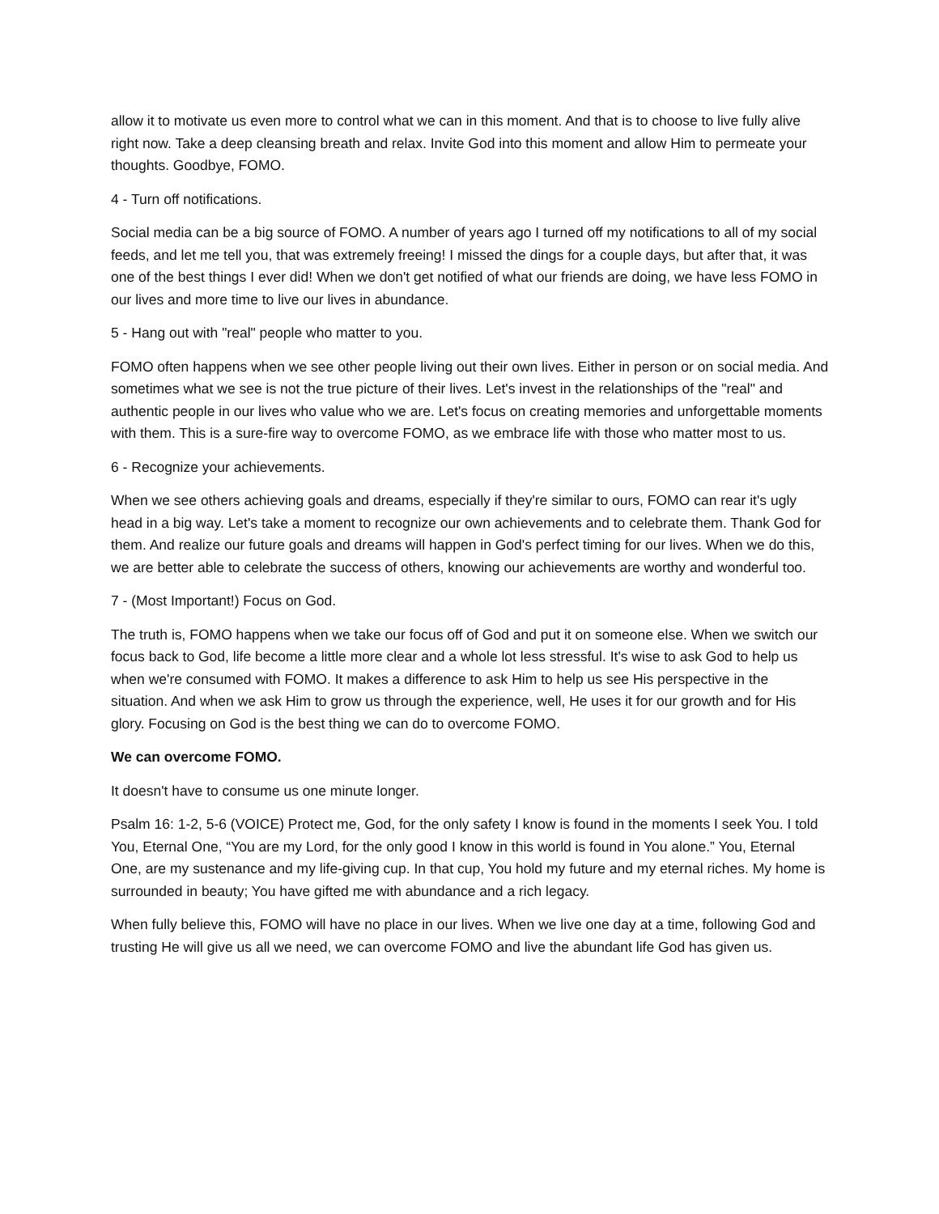allow it to motivate us even more to control what we can in this moment. And that is to choose to live fully alive right now. Take a deep cleansing breath and relax. Invite God into this moment and allow Him to permeate your thoughts. Goodbye, FOMO.
4 - Turn off notifications.
Social media can be a big source of FOMO. A number of years ago I turned off my notifications to all of my social feeds, and let me tell you, that was extremely freeing! I missed the dings for a couple days, but after that, it was one of the best things I ever did! When we don't get notified of what our friends are doing, we have less FOMO in our lives and more time to live our lives in abundance.
5 - Hang out with "real" people who matter to you.
FOMO often happens when we see other people living out their own lives. Either in person or on social media. And sometimes what we see is not the true picture of their lives. Let's invest in the relationships of the "real" and authentic people in our lives who value who we are. Let's focus on creating memories and unforgettable moments with them. This is a sure-fire way to overcome FOMO, as we embrace life with those who matter most to us.
6 - Recognize your achievements.
When we see others achieving goals and dreams, especially if they're similar to ours, FOMO can rear it's ugly head in a big way. Let's take a moment to recognize our own achievements and to celebrate them. Thank God for them. And realize our future goals and dreams will happen in God's perfect timing for our lives. When we do this, we are better able to celebrate the success of others, knowing our achievements are worthy and wonderful too.
7 - (Most Important!) Focus on God.
The truth is, FOMO happens when we take our focus off of God and put it on someone else. When we switch our focus back to God, life become a little more clear and a whole lot less stressful. It's wise to ask God to help us when we're consumed with FOMO. It makes a difference to ask Him to help us see His perspective in the situation. And when we ask Him to grow us through the experience, well, He uses it for our growth and for His glory. Focusing on God is the best thing we can do to overcome FOMO.
We can overcome FOMO.
It doesn't have to consume us one minute longer.
Psalm 16: 1-2, 5-6 (VOICE) Protect me, God, for the only safety I know is found in the moments I seek You. I told You, Eternal One, “You are my Lord, for the only good I know in this world is found in You alone.” You, Eternal One, are my sustenance and my life-giving cup. In that cup, You hold my future and my eternal riches. My home is surrounded in beauty; You have gifted me with abundance and a rich legacy.
When fully believe this, FOMO will have no place in our lives. When we live one day at a time, following God and trusting He will give us all we need, we can overcome FOMO and live the abundant life God has given us.